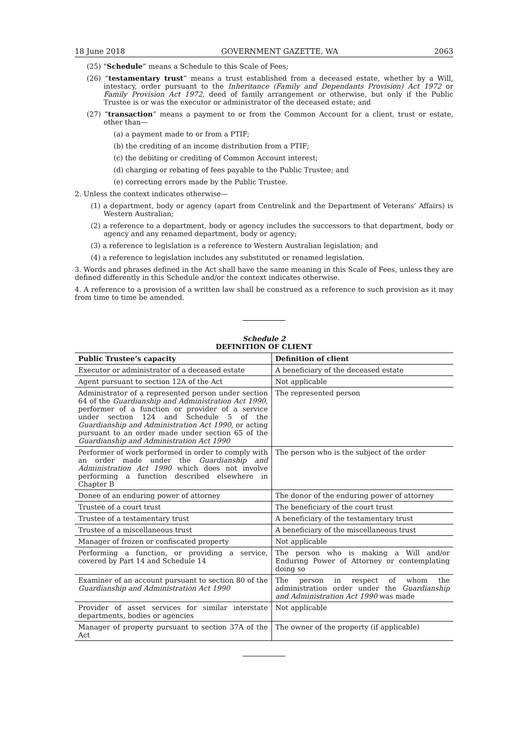18 June 2018 GOVERNMENT GAZETTE, WA 2063
(25) “Schedule” means a Schedule to this Scale of Fees;
(26) “testamentary trust” means a trust established from a deceased estate, whether by a Will, intestacy, order pursuant to the Inheritance (Family and Dependants Provision) Act 1972 or Family Provision Act 1972, deed of family arrangement or otherwise, but only if the Public Trustee is or was the executor or administrator of the deceased estate; and
(27) “transaction” means a payment to or from the Common Account for a client, trust or estate, other than—
(a) a payment made to or from a PTIF;
(b) the crediting of an income distribution from a PTIF;
(c) the debiting or crediting of Common Account interest;
(d) charging or rebating of fees payable to the Public Trustee; and
(e) correcting errors made by the Public Trustee.
2. Unless the context indicates otherwise—
(1) a department, body or agency (apart from Centrelink and the Department of Veterans’ Affairs) is Western Australian;
(2) a reference to a department, body or agency includes the successors to that department, body or agency and any renamed department, body or agency;
(3) a reference to legislation is a reference to Western Australian legislation; and
(4) a reference to legislation includes any substituted or renamed legislation.
3. Words and phrases defined in the Act shall have the same meaning in this Scale of Fees, unless they are defined differently in this Schedule and/or the context indicates otherwise.
4. A reference to a provision of a written law shall be construed as a reference to such provision as it may from time to time be amended.
Schedule 2
DEFINITION OF CLIENT
| Public Trustee’s capacity | Definition of client |
| --- | --- |
| Executor or administrator of a deceased estate | A beneficiary of the deceased estate |
| Agent pursuant to section 12A of the Act | Not applicable |
| Administrator of a represented person under section 64 of the Guardianship and Administration Act 1990 , performer of a function or provider of a service under section 124 and Schedule 5 of the Guardianship and Administration Act 1990 , or acting pursuant to an order made under section 65 of the Guardianship and Administration Act 1990 | The represented person |
| Performer of work performed in order to comply with an order made under the Guardianship and Administration Act 1990 which does not involve performing a function described elsewhere in Chapter B | The person who is the subject of the order |
| Donee of an enduring power of attorney | The donor of the enduring power of attorney |
| Trustee of a court trust | The beneficiary of the court trust |
| Trustee of a testamentary trust | A beneficiary of the testamentary trust |
| Trustee of a miscellaneous trust | A beneficiary of the miscellaneous trust |
| Manager of frozen or confiscated property | Not applicable |
| Performing a function, or providing a service, covered by Part 14 and Schedule 14 | The person who is making a Will and/or Enduring Power of Attorney or contemplating doing so |
| Examiner of an account pursuant to section 80 of the Guardianship and Administration Act 1990 | The person in respect of whom the administration order under the Guardianship and Administration Act 1990 was made |
| Provider of asset services for similar interstate departments, bodies or agencies | Not applicable |
| Manager of property pursuant to section 37A of the Act | The owner of the property (if applicable) |